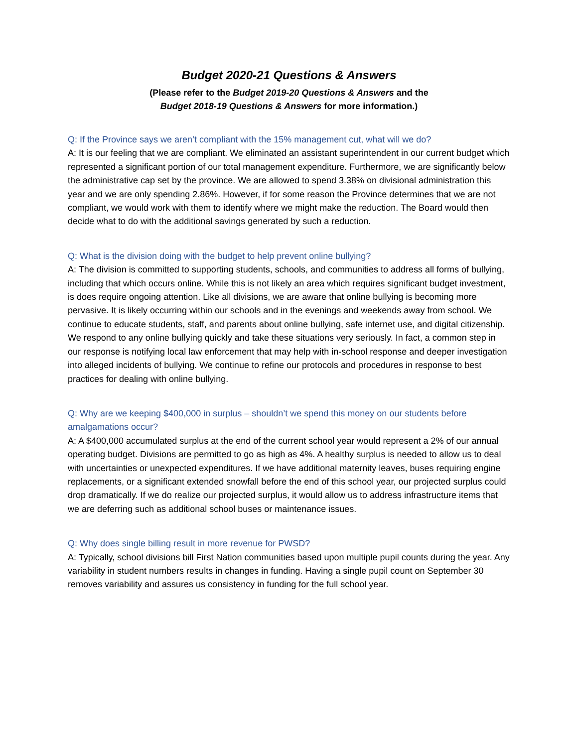Budget 2020-21 Questions & Answers
(Please refer to the Budget 2019-20 Questions & Answers and the
Budget 2018-19 Questions & Answers for more information.)
Q: If the Province says we aren’t compliant with the 15% management cut, what will we do?
A: It is our feeling that we are compliant. We eliminated an assistant superintendent in our current budget which represented a significant portion of our total management expenditure. Furthermore, we are significantly below the administrative cap set by the province. We are allowed to spend 3.38% on divisional administration this year and we are only spending 2.86%. However, if for some reason the Province determines that we are not compliant, we would work with them to identify where we might make the reduction. The Board would then decide what to do with the additional savings generated by such a reduction.
Q: What is the division doing with the budget to help prevent online bullying?
A: The division is committed to supporting students, schools, and communities to address all forms of bullying, including that which occurs online. While this is not likely an area which requires significant budget investment, is does require ongoing attention. Like all divisions, we are aware that online bullying is becoming more pervasive. It is likely occurring within our schools and in the evenings and weekends away from school. We continue to educate students, staff, and parents about online bullying, safe internet use, and digital citizenship. We respond to any online bullying quickly and take these situations very seriously. In fact, a common step in our response is notifying local law enforcement that may help with in-school response and deeper investigation into alleged incidents of bullying. We continue to refine our protocols and procedures in response to best practices for dealing with online bullying.
Q: Why are we keeping $400,000 in surplus – shouldn’t we spend this money on our students before amalgamations occur?
A: A $400,000 accumulated surplus at the end of the current school year would represent a 2% of our annual operating budget. Divisions are permitted to go as high as 4%. A healthy surplus is needed to allow us to deal with uncertainties or unexpected expenditures. If we have additional maternity leaves, buses requiring engine replacements, or a significant extended snowfall before the end of this school year, our projected surplus could drop dramatically. If we do realize our projected surplus, it would allow us to address infrastructure items that we are deferring such as additional school buses or maintenance issues.
Q: Why does single billing result in more revenue for PWSD?
A: Typically, school divisions bill First Nation communities based upon multiple pupil counts during the year. Any variability in student numbers results in changes in funding. Having a single pupil count on September 30 removes variability and assures us consistency in funding for the full school year.